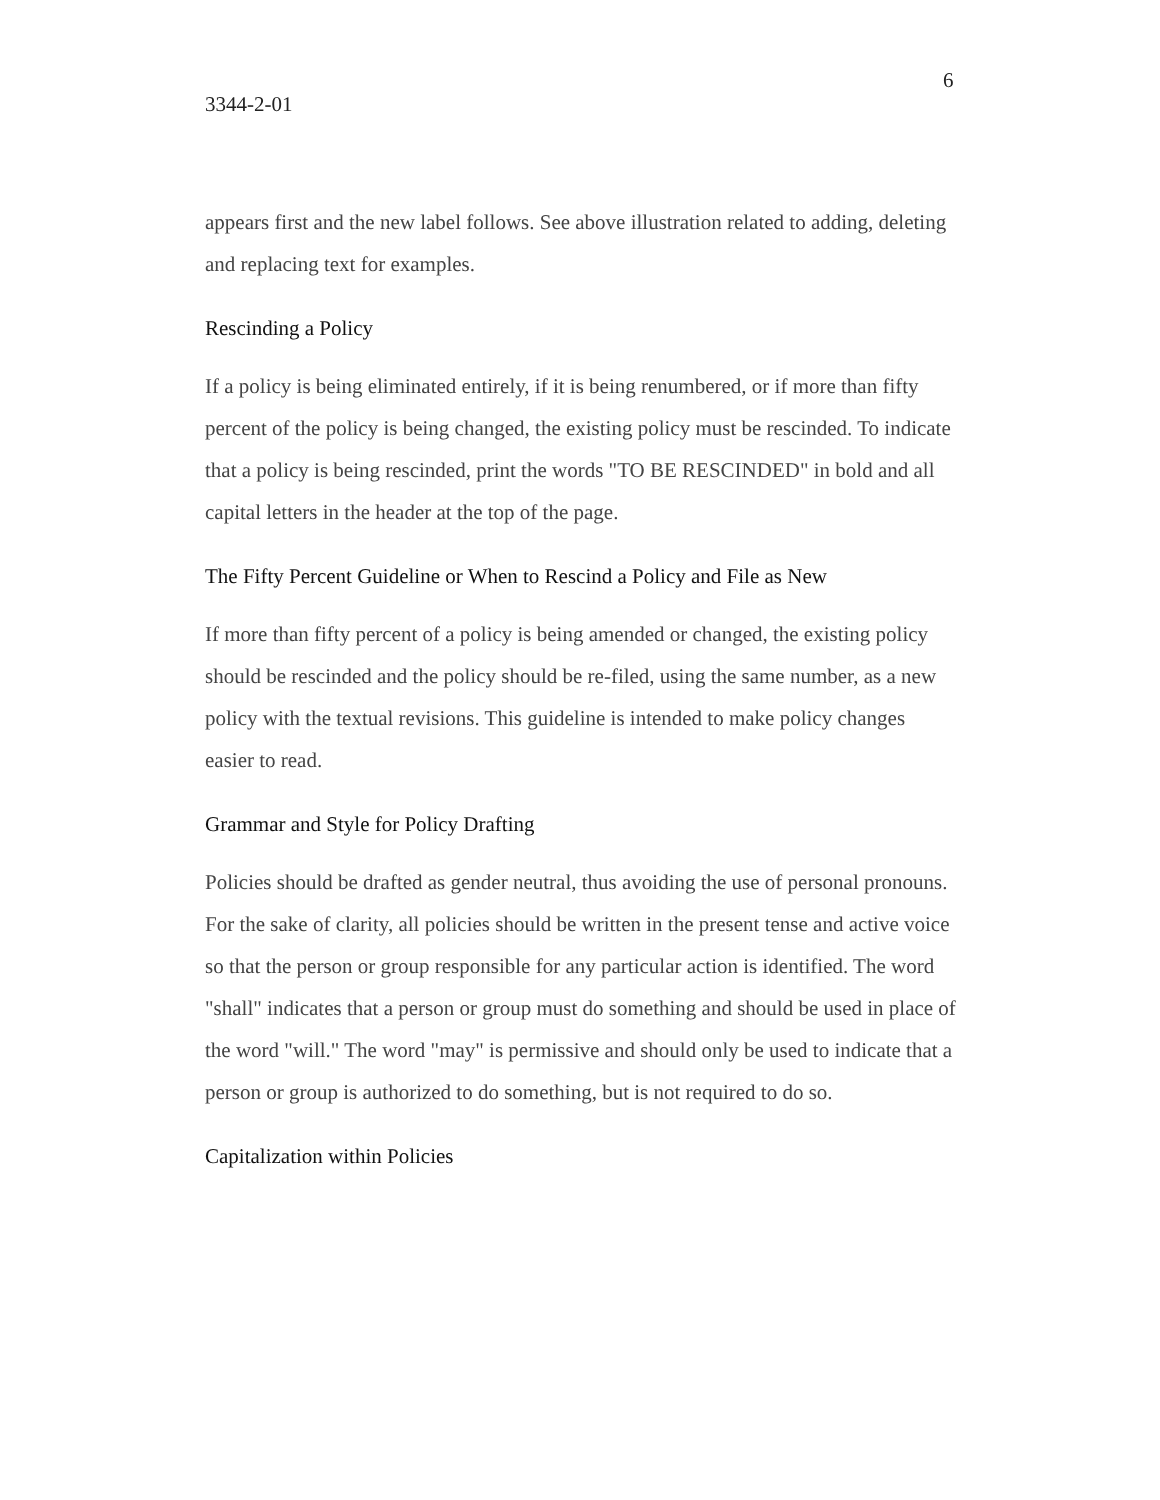6
3344-2-01
appears first and the new label follows. See above illustration related to adding, deleting and replacing text for examples.
Rescinding a Policy
If a policy is being eliminated entirely, if it is being renumbered, or if more than fifty percent of the policy is being changed, the existing policy must be rescinded. To indicate that a policy is being rescinded, print the words "TO BE RESCINDED" in bold and all capital letters in the header at the top of the page.
The Fifty Percent Guideline or When to Rescind a Policy and File as New
If more than fifty percent of a policy is being amended or changed, the existing policy should be rescinded and the policy should be re-filed, using the same number, as a new policy with the textual revisions. This guideline is intended to make policy changes easier to read.
Grammar and Style for Policy Drafting
Policies should be drafted as gender neutral, thus avoiding the use of personal pronouns. For the sake of clarity, all policies should be written in the present tense and active voice so that the person or group responsible for any particular action is identified. The word "shall" indicates that a person or group must do something and should be used in place of the word "will." The word "may" is permissive and should only be used to indicate that a person or group is authorized to do something, but is not required to do so.
Capitalization within Policies